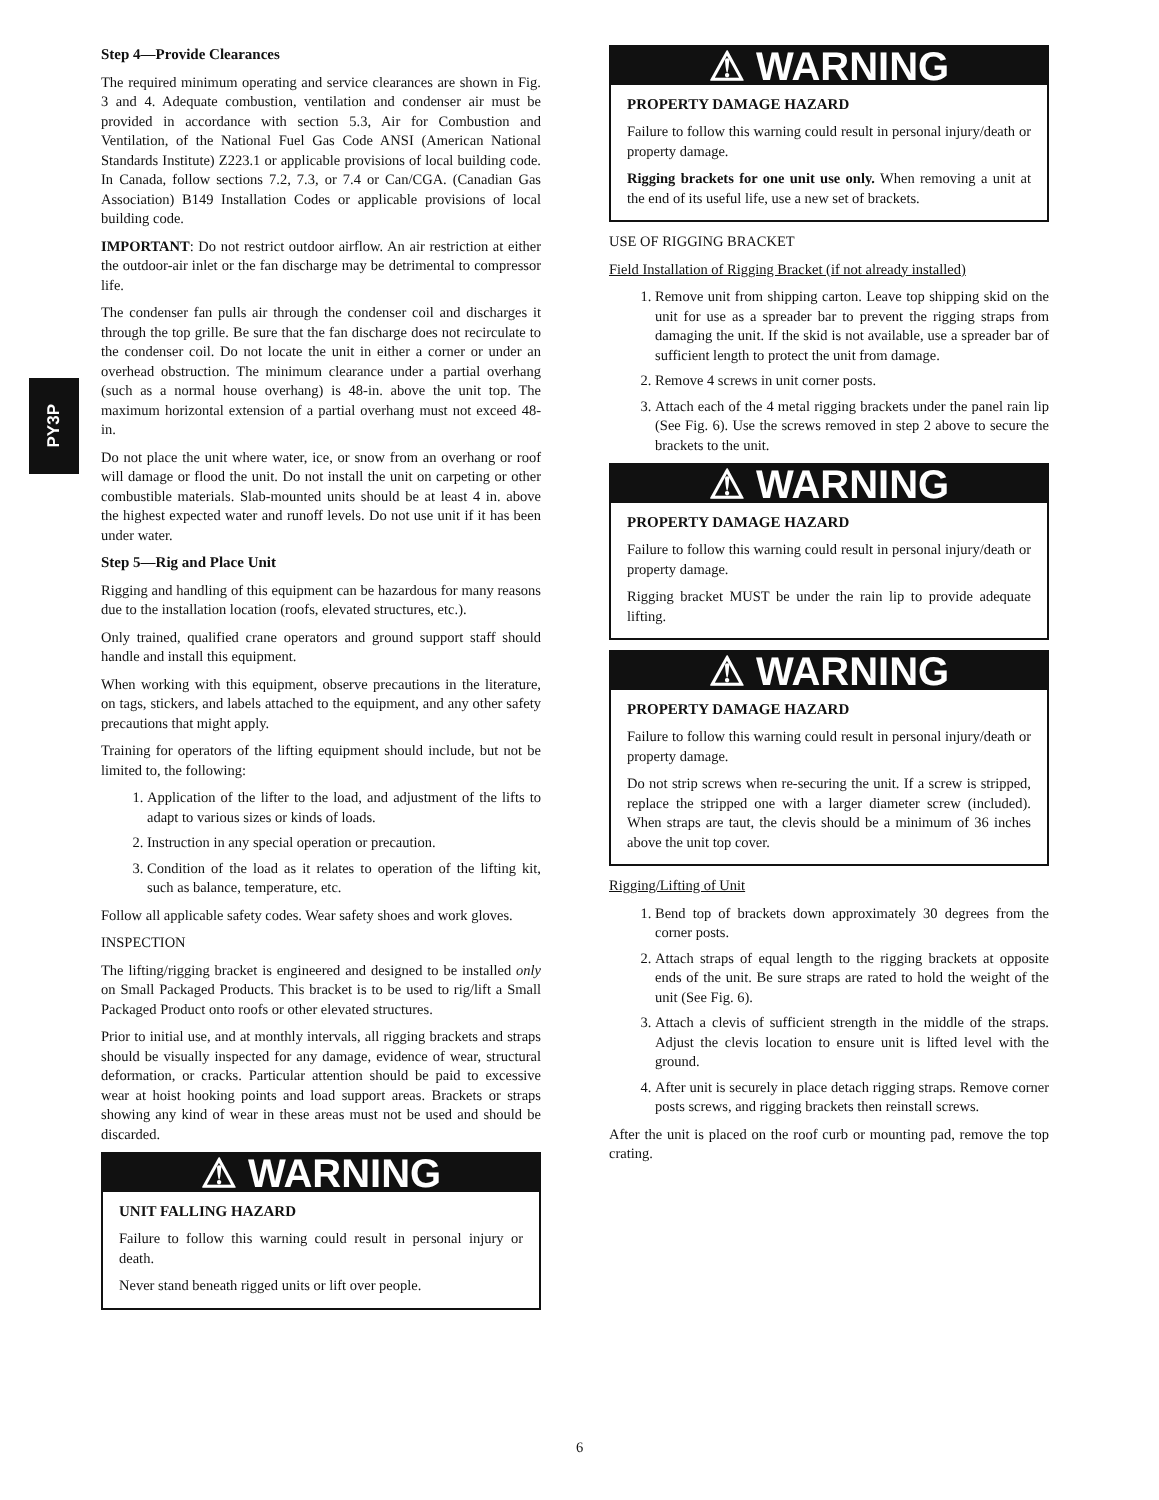PY3P
Step 4—Provide Clearances
The required minimum operating and service clearances are shown in Fig. 3 and 4. Adequate combustion, ventilation and condenser air must be provided in accordance with section 5.3, Air for Combustion and Ventilation, of the National Fuel Gas Code ANSI (American National Standards Institute) Z223.1 or applicable provisions of local building code. In Canada, follow sections 7.2, 7.3, or 7.4 or Can/CGA. (Canadian Gas Association) B149 Installation Codes or applicable provisions of local building code.
IMPORTANT: Do not restrict outdoor airflow. An air restriction at either the outdoor-air inlet or the fan discharge may be detrimental to compressor life.
The condenser fan pulls air through the condenser coil and discharges it through the top grille. Be sure that the fan discharge does not recirculate to the condenser coil. Do not locate the unit in either a corner or under an overhead obstruction. The minimum clearance under a partial overhang (such as a normal house overhang) is 48-in. above the unit top. The maximum horizontal extension of a partial overhang must not exceed 48-in.
Do not place the unit where water, ice, or snow from an overhang or roof will damage or flood the unit. Do not install the unit on carpeting or other combustible materials. Slab-mounted units should be at least 4 in. above the highest expected water and runoff levels. Do not use unit if it has been under water.
Step 5—Rig and Place Unit
Rigging and handling of this equipment can be hazardous for many reasons due to the installation location (roofs, elevated structures, etc.).
Only trained, qualified crane operators and ground support staff should handle and install this equipment.
When working with this equipment, observe precautions in the literature, on tags, stickers, and labels attached to the equipment, and any other safety precautions that might apply.
Training for operators of the lifting equipment should include, but not be limited to, the following:
1. Application of the lifter to the load, and adjustment of the lifts to adapt to various sizes or kinds of loads.
2. Instruction in any special operation or precaution.
3. Condition of the load as it relates to operation of the lifting kit, such as balance, temperature, etc.
Follow all applicable safety codes. Wear safety shoes and work gloves.
INSPECTION
The lifting/rigging bracket is engineered and designed to be installed only on Small Packaged Products. This bracket is to be used to rig/lift a Small Packaged Product onto roofs or other elevated structures.
Prior to initial use, and at monthly intervals, all rigging brackets and straps should be visually inspected for any damage, evidence of wear, structural deformation, or cracks. Particular attention should be paid to excessive wear at hoist hooking points and load support areas. Brackets or straps showing any kind of wear in these areas must not be used and should be discarded.
⚠ WARNING
UNIT FALLING HAZARD
Failure to follow this warning could result in personal injury or death.
Never stand beneath rigged units or lift over people.
⚠ WARNING
PROPERTY DAMAGE HAZARD
Failure to follow this warning could result in personal injury/death or property damage.
Rigging brackets for one unit use only. When removing a unit at the end of its useful life, use a new set of brackets.
USE OF RIGGING BRACKET
Field Installation of Rigging Bracket (if not already installed)
1. Remove unit from shipping carton. Leave top shipping skid on the unit for use as a spreader bar to prevent the rigging straps from damaging the unit. If the skid is not available, use a spreader bar of sufficient length to protect the unit from damage.
2. Remove 4 screws in unit corner posts.
3. Attach each of the 4 metal rigging brackets under the panel rain lip (See Fig. 6). Use the screws removed in step 2 above to secure the brackets to the unit.
⚠ WARNING
PROPERTY DAMAGE HAZARD
Failure to follow this warning could result in personal injury/death or property damage.
Rigging bracket MUST be under the rain lip to provide adequate lifting.
⚠ WARNING
PROPERTY DAMAGE HAZARD
Failure to follow this warning could result in personal injury/death or property damage.
Do not strip screws when re-securing the unit. If a screw is stripped, replace the stripped one with a larger diameter screw (included). When straps are taut, the clevis should be a minimum of 36 inches above the unit top cover.
Rigging/Lifting of Unit
1. Bend top of brackets down approximately 30 degrees from the corner posts.
2. Attach straps of equal length to the rigging brackets at opposite ends of the unit. Be sure straps are rated to hold the weight of the unit (See Fig. 6).
3. Attach a clevis of sufficient strength in the middle of the straps. Adjust the clevis location to ensure unit is lifted level with the ground.
4. After unit is securely in place detach rigging straps. Remove corner posts screws, and rigging brackets then reinstall screws.
After the unit is placed on the roof curb or mounting pad, remove the top crating.
6